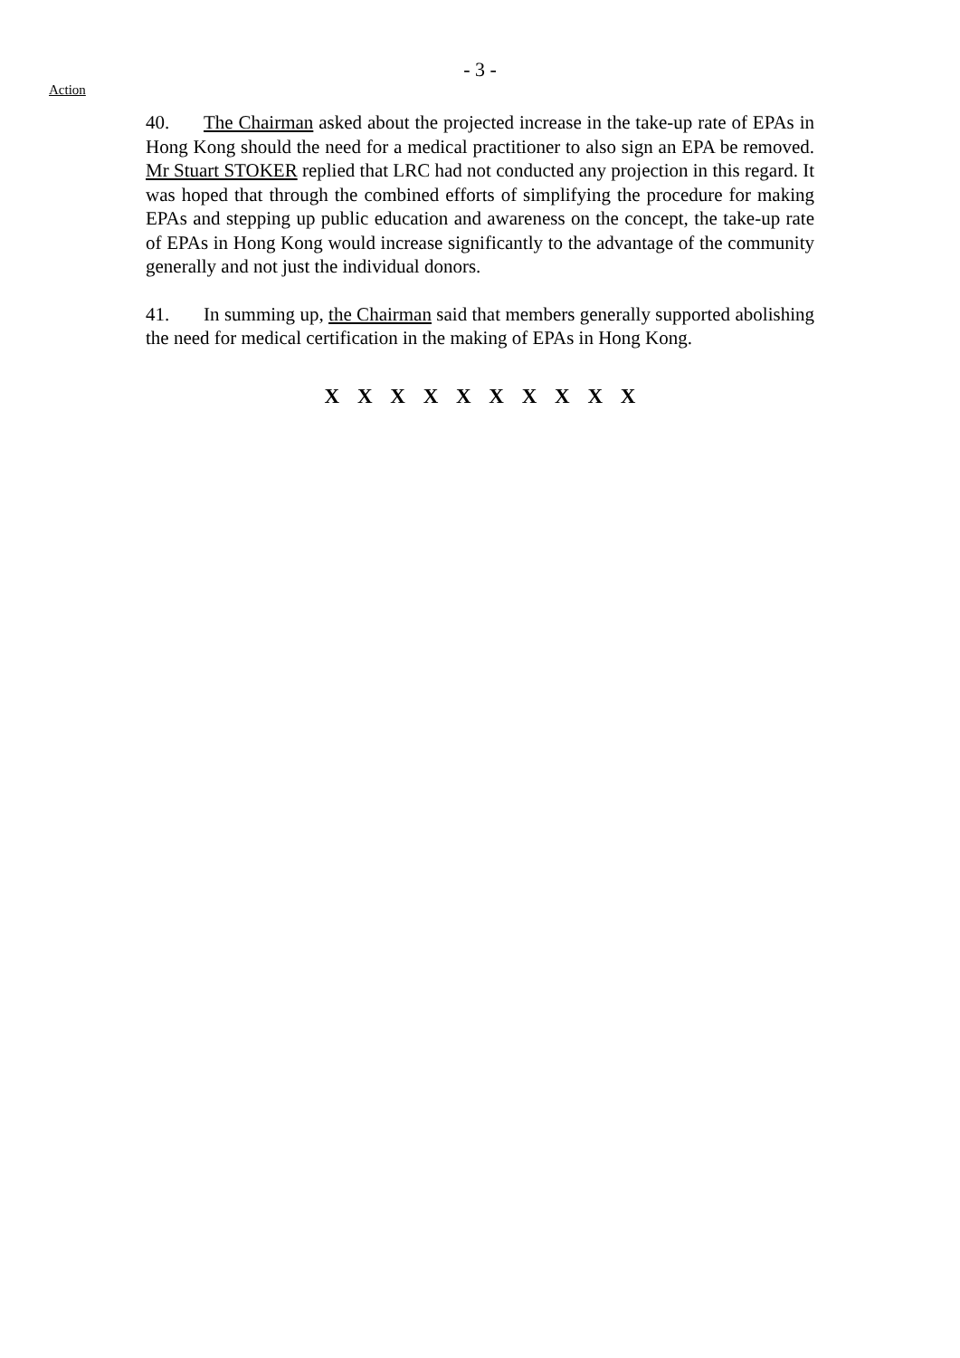- 3 -
Action
40. The Chairman asked about the projected increase in the take-up rate of EPAs in Hong Kong should the need for a medical practitioner to also sign an EPA be removed. Mr Stuart STOKER replied that LRC had not conducted any projection in this regard. It was hoped that through the combined efforts of simplifying the procedure for making EPAs and stepping up public education and awareness on the concept, the take-up rate of EPAs in Hong Kong would increase significantly to the advantage of the community generally and not just the individual donors.
41. In summing up, the Chairman said that members generally supported abolishing the need for medical certification in the making of EPAs in Hong Kong.
X X X X X X X X X X